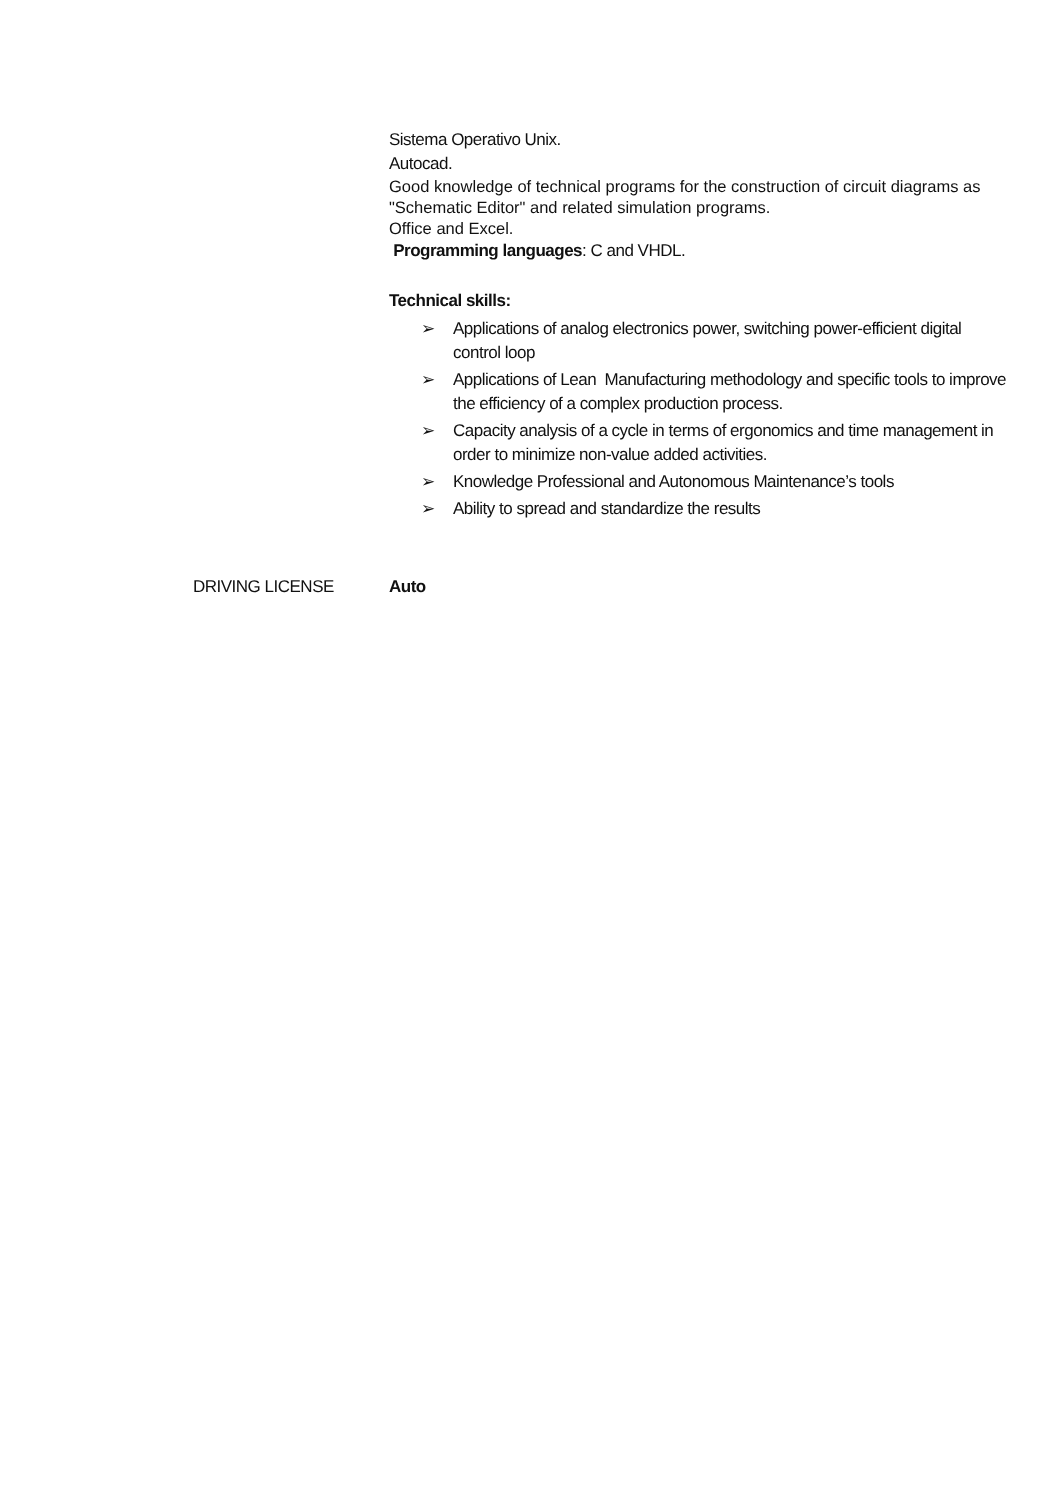Sistema Operativo Unix.
Autocad.
Good knowledge of technical programs for the construction of circuit diagrams as "Schematic Editor" and related simulation programs.
Office and Excel.
Programming languages: C and VHDL.
Technical skills:
➢ Applications of analog electronics power, switching power-efficient digital control loop
➢ Applications of Lean Manufacturing methodology and specific tools to improve the efficiency of a complex production process.
➢ Capacity analysis of a cycle in terms of ergonomics and time management in order to minimize non-value added activities.
➢ Knowledge Professional and Autonomous Maintenance’s tools
➢ Ability to spread and standardize the results
DRIVING LICENSE Auto